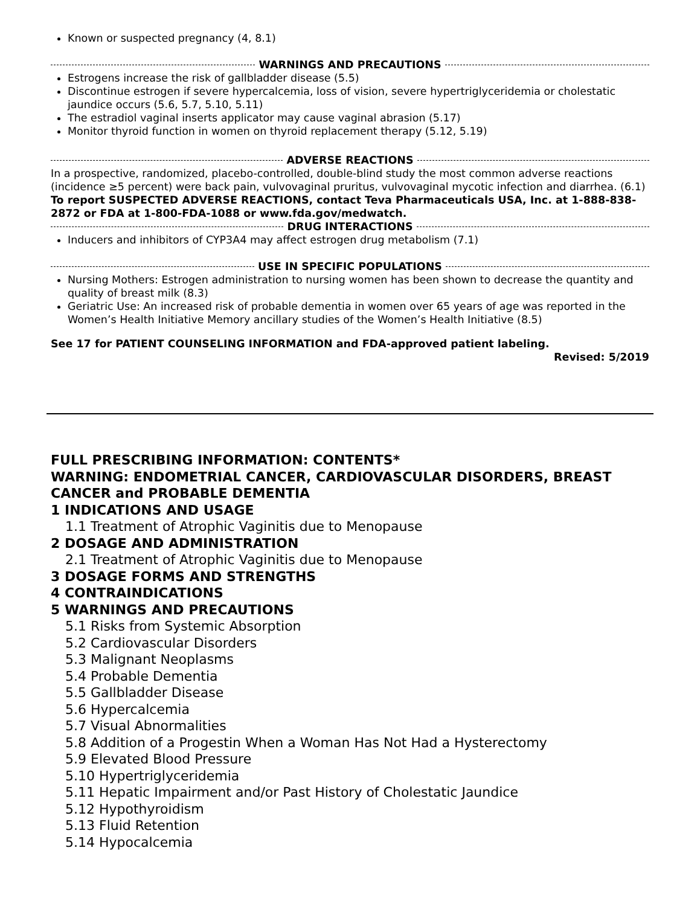Known or suspected pregnancy (4, 8.1)
WARNINGS AND PRECAUTIONS
Estrogens increase the risk of gallbladder disease (5.5)
Discontinue estrogen if severe hypercalcemia, loss of vision, severe hypertriglyceridemia or cholestatic jaundice occurs (5.6, 5.7, 5.10, 5.11)
The estradiol vaginal inserts applicator may cause vaginal abrasion (5.17)
Monitor thyroid function in women on thyroid replacement therapy (5.12, 5.19)
ADVERSE REACTIONS
In a prospective, randomized, placebo-controlled, double-blind study the most common adverse reactions (incidence ≥5 percent) were back pain, vulvovaginal pruritus, vulvovaginal mycotic infection and diarrhea. (6.1)
To report SUSPECTED ADVERSE REACTIONS, contact Teva Pharmaceuticals USA, Inc. at 1-888-838-2872 or FDA at 1-800-FDA-1088 or www.fda.gov/medwatch.
DRUG INTERACTIONS
Inducers and inhibitors of CYP3A4 may affect estrogen drug metabolism (7.1)
USE IN SPECIFIC POPULATIONS
Nursing Mothers: Estrogen administration to nursing women has been shown to decrease the quantity and quality of breast milk (8.3)
Geriatric Use: An increased risk of probable dementia in women over 65 years of age was reported in the Women’s Health Initiative Memory ancillary studies of the Women’s Health Initiative (8.5)
See 17 for PATIENT COUNSELING INFORMATION and FDA-approved patient labeling.
Revised: 5/2019
FULL PRESCRIBING INFORMATION: CONTENTS*
WARNING: ENDOMETRIAL CANCER, CARDIOVASCULAR DISORDERS, BREAST CANCER and PROBABLE DEMENTIA
1 INDICATIONS AND USAGE
1.1 Treatment of Atrophic Vaginitis due to Menopause
2 DOSAGE AND ADMINISTRATION
2.1 Treatment of Atrophic Vaginitis due to Menopause
3 DOSAGE FORMS AND STRENGTHS
4 CONTRAINDICATIONS
5 WARNINGS AND PRECAUTIONS
5.1 Risks from Systemic Absorption
5.2 Cardiovascular Disorders
5.3 Malignant Neoplasms
5.4 Probable Dementia
5.5 Gallbladder Disease
5.6 Hypercalcemia
5.7 Visual Abnormalities
5.8 Addition of a Progestin When a Woman Has Not Had a Hysterectomy
5.9 Elevated Blood Pressure
5.10 Hypertriglyceridemia
5.11 Hepatic Impairment and/or Past History of Cholestatic Jaundice
5.12 Hypothyroidism
5.13 Fluid Retention
5.14 Hypocalcemia